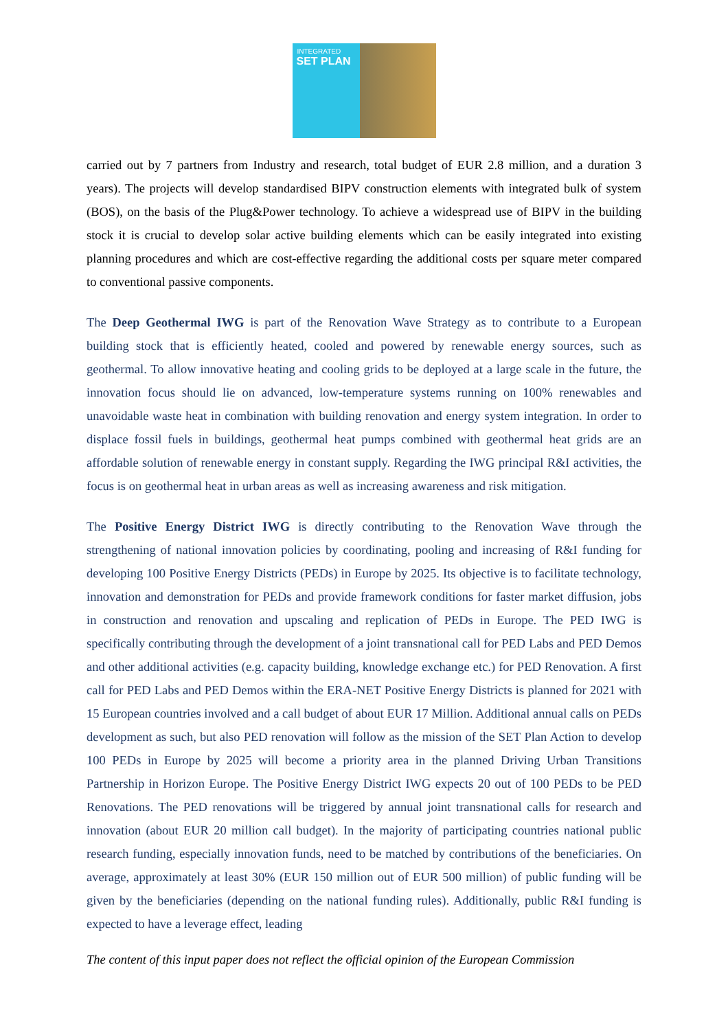INTEGRATED
SET PLAN
carried out by 7 partners from Industry and research, total budget of EUR 2.8 million, and a duration 3 years). The projects will develop standardised BIPV construction elements with integrated bulk of system (BOS), on the basis of the Plug&Power technology. To achieve a widespread use of BIPV in the building stock it is crucial to develop solar active building elements which can be easily integrated into existing planning procedures and which are cost-effective regarding the additional costs per square meter compared to conventional passive components.
The Deep Geothermal IWG is part of the Renovation Wave Strategy as to contribute to a European building stock that is efficiently heated, cooled and powered by renewable energy sources, such as geothermal. To allow innovative heating and cooling grids to be deployed at a large scale in the future, the innovation focus should lie on advanced, low-temperature systems running on 100% renewables and unavoidable waste heat in combination with building renovation and energy system integration. In order to displace fossil fuels in buildings, geothermal heat pumps combined with geothermal heat grids are an affordable solution of renewable energy in constant supply. Regarding the IWG principal R&I activities, the focus is on geothermal heat in urban areas as well as increasing awareness and risk mitigation.
The Positive Energy District IWG is directly contributing to the Renovation Wave through the strengthening of national innovation policies by coordinating, pooling and increasing of R&I funding for developing 100 Positive Energy Districts (PEDs) in Europe by 2025. Its objective is to facilitate technology, innovation and demonstration for PEDs and provide framework conditions for faster market diffusion, jobs in construction and renovation and upscaling and replication of PEDs in Europe. The PED IWG is specifically contributing through the development of a joint transnational call for PED Labs and PED Demos and other additional activities (e.g. capacity building, knowledge exchange etc.) for PED Renovation. A first call for PED Labs and PED Demos within the ERA-NET Positive Energy Districts is planned for 2021 with 15 European countries involved and a call budget of about EUR 17 Million. Additional annual calls on PEDs development as such, but also PED renovation will follow as the mission of the SET Plan Action to develop 100 PEDs in Europe by 2025 will become a priority area in the planned Driving Urban Transitions Partnership in Horizon Europe. The Positive Energy District IWG expects 20 out of 100 PEDs to be PED Renovations. The PED renovations will be triggered by annual joint transnational calls for research and innovation (about EUR 20 million call budget). In the majority of participating countries national public research funding, especially innovation funds, need to be matched by contributions of the beneficiaries. On average, approximately at least 30% (EUR 150 million out of EUR 500 million) of public funding will be given by the beneficiaries (depending on the national funding rules). Additionally, public R&I funding is expected to have a leverage effect, leading
The content of this input paper does not reflect the official opinion of the European Commission